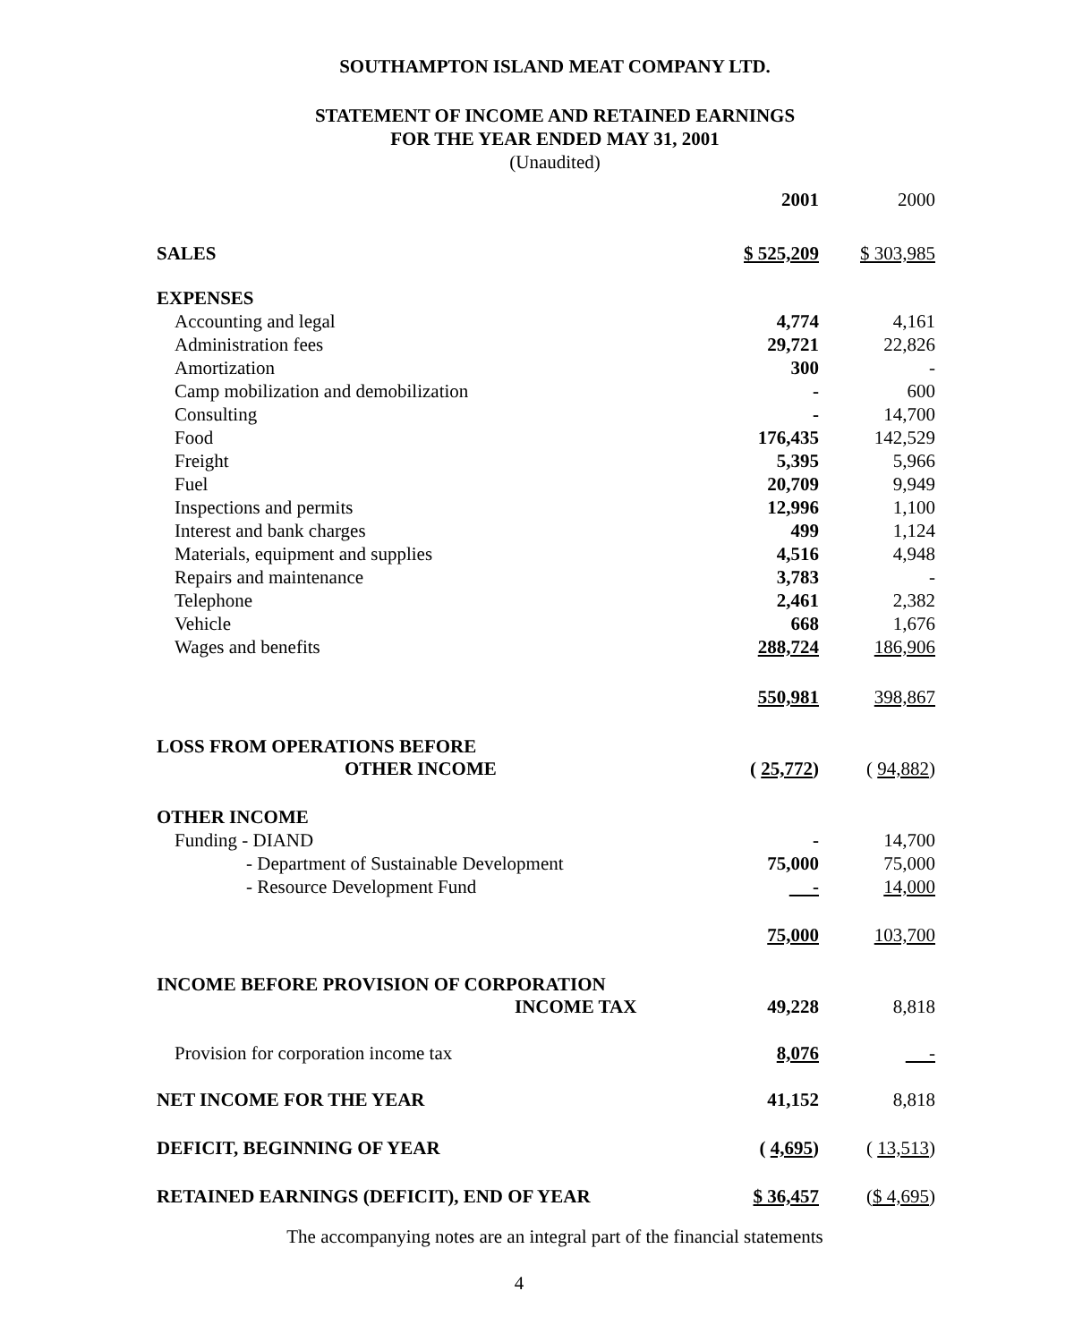SOUTHAMPTON ISLAND MEAT COMPANY LTD.
STATEMENT OF INCOME AND RETAINED EARNINGS
FOR THE YEAR ENDED MAY 31, 2001
(Unaudited)
| | 2001 | 2000 |
| --- | --- | --- |
| SALES | $ 525,209 | $ 303,985 |
| EXPENSES | | |
| Accounting and legal | 4,774 | 4,161 |
| Administration fees | 29,721 | 22,826 |
| Amortization | 300 | - |
| Camp mobilization and demobilization | - | 600 |
| Consulting | - | 14,700 |
| Food | 176,435 | 142,529 |
| Freight | 5,395 | 5,966 |
| Fuel | 20,709 | 9,949 |
| Inspections and permits | 12,996 | 1,100 |
| Interest and bank charges | 499 | 1,124 |
| Materials, equipment and supplies | 4,516 | 4,948 |
| Repairs and maintenance | 3,783 | - |
| Telephone | 2,461 | 2,382 |
| Vehicle | 668 | 1,676 |
| Wages and benefits | 288,724 | 186,906 |
| | 550,981 | 398,867 |
| LOSS FROM OPERATIONS BEFORE OTHER INCOME | ( 25,772 ) | ( 94,882 ) |
| OTHER INCOME | | |
| Funding - DIAND | - | 14,700 |
| - Department of Sustainable Development | 75,000 | 75,000 |
| - Resource Development Fund | - | 14,000 |
| | 75,000 | 103,700 |
| INCOME BEFORE PROVISION OF CORPORATION INCOME TAX | 49,228 | 8,818 |
| Provision for corporation income tax | 8,076 | - |
| NET INCOME FOR THE YEAR | 41,152 | 8,818 |
| DEFICIT, BEGINNING OF YEAR | ( 4,695 ) | ( 13,513 ) |
| RETAINED EARNINGS (DEFICIT), END OF YEAR | $ 36,457 | ( $ 4,695 ) |
The accompanying notes are an integral part of the financial statements
4